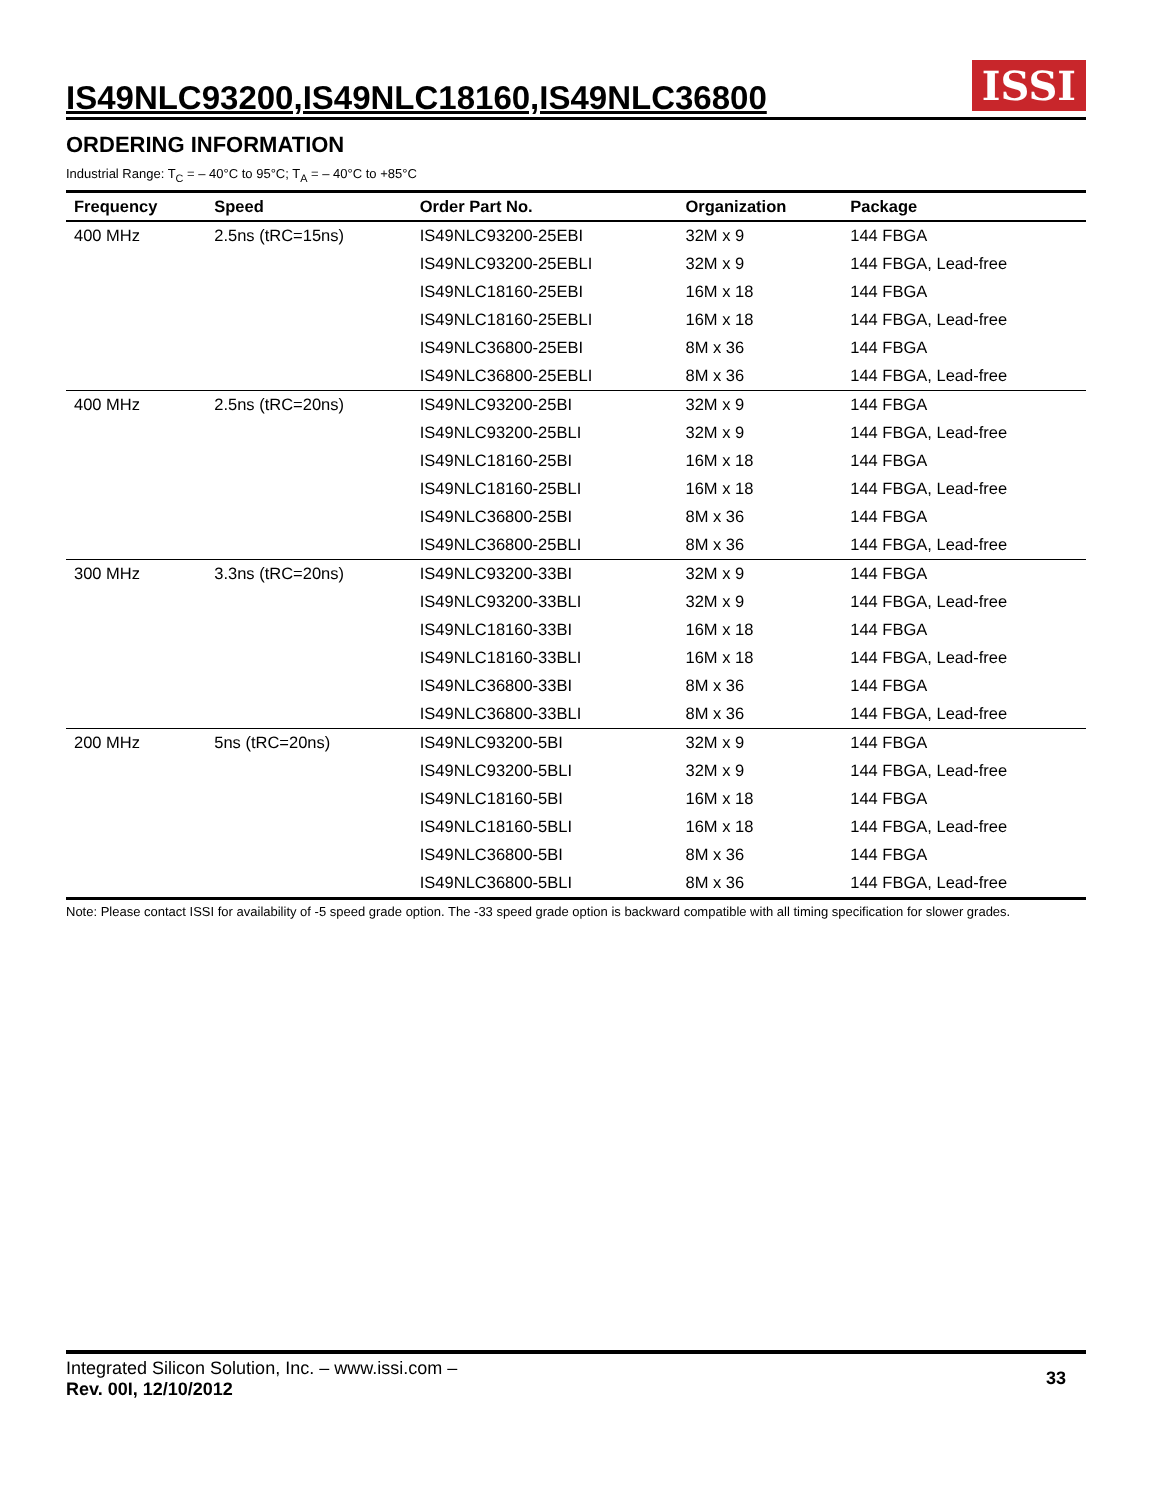IS49NLC93200,IS49NLC18160,IS49NLC36800
ISSI
ORDERING INFORMATION
Industrial Range: T<sub>C</sub> = – 40°C to 95°C; T<sub>A</sub> = – 40°C to +85°C
| Frequency | Speed | Order Part No. | Organization | Package |
| --- | --- | --- | --- | --- |
| 400 MHz | 2.5ns (tRC=15ns) | IS49NLC93200-25EBI | 32M x 9 | 144 FBGA |
| | | IS49NLC93200-25EBLI | 32M x 9 | 144 FBGA, Lead-free |
| | | IS49NLC18160-25EBI | 16M x 18 | 144 FBGA |
| | | IS49NLC18160-25EBLI | 16M x 18 | 144 FBGA, Lead-free |
| | | IS49NLC36800-25EBI | 8M x 36 | 144 FBGA |
| | | IS49NLC36800-25EBLI | 8M x 36 | 144 FBGA, Lead-free |
| 400 MHz | 2.5ns (tRC=20ns) | IS49NLC93200-25BI | 32M x 9 | 144 FBGA |
| | | IS49NLC93200-25BLI | 32M x 9 | 144 FBGA, Lead-free |
| | | IS49NLC18160-25BI | 16M x 18 | 144 FBGA |
| | | IS49NLC18160-25BLI | 16M x 18 | 144 FBGA, Lead-free |
| | | IS49NLC36800-25BI | 8M x 36 | 144 FBGA |
| | | IS49NLC36800-25BLI | 8M x 36 | 144 FBGA, Lead-free |
| 300 MHz | 3.3ns (tRC=20ns) | IS49NLC93200-33BI | 32M x 9 | 144 FBGA |
| | | IS49NLC93200-33BLI | 32M x 9 | 144 FBGA, Lead-free |
| | | IS49NLC18160-33BI | 16M x 18 | 144 FBGA |
| | | IS49NLC18160-33BLI | 16M x 18 | 144 FBGA, Lead-free |
| | | IS49NLC36800-33BI | 8M x 36 | 144 FBGA |
| | | IS49NLC36800-33BLI | 8M x 36 | 144 FBGA, Lead-free |
| 200 MHz | 5ns (tRC=20ns) | IS49NLC93200-5BI | 32M x 9 | 144 FBGA |
| | | IS49NLC93200-5BLI | 32M x 9 | 144 FBGA, Lead-free |
| | | IS49NLC18160-5BI | 16M x 18 | 144 FBGA |
| | | IS49NLC18160-5BLI | 16M x 18 | 144 FBGA, Lead-free |
| | | IS49NLC36800-5BI | 8M x 36 | 144 FBGA |
| | | IS49NLC36800-5BLI | 8M x 36 | 144 FBGA, Lead-free |
Note: Please contact ISSI for availability of -5 speed grade option. The -33 speed grade option is backward compatible with all timing specification for slower grades.
Integrated Silicon Solution, Inc. – www.issi.com –
Rev. 00I, 12/10/2012
33